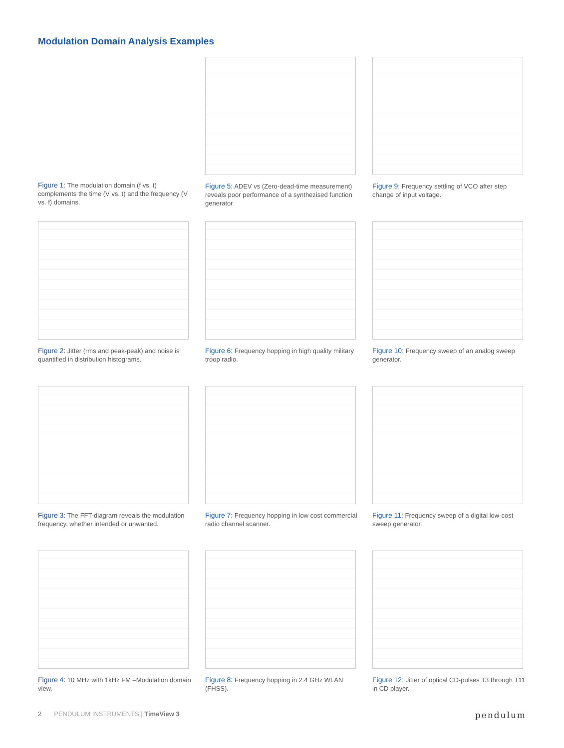Modulation Domain Analysis Examples
Figure 1: The modulation domain (f vs. t) complements the time (V vs. t) and the frequency (V vs. f) domains.
Figure 5: ADEV vs (Zero-dead-time measurement) reveals poor performance of a synthezised function generator
Figure 9: Frequency settling of VCO after step change of input voltage.
Figure 2: Jitter (rms and peak-peak) and noise is quantified in distribution histograms.
Figure 6: Frequency hopping in high quality military troop radio.
Figure 10: Frequency sweep of an analog sweep generator.
Figure 3: The FFT-diagram reveals the modulation frequency, whether intended or unwanted.
Figure 7: Frequency hopping in low cost commercial radio channel scanner.
Figure 11: Frequency sweep of a digital low-cost sweep generator.
Figure 4: 10 MHz with 1kHz FM –Modulation domain view.
Figure 8: Frequency hopping in 2.4 GHz WLAN (FHSS).
Figure 12: Jitter of optical CD-pulses T3 through T11 in CD player.
2 PENDULUM INSTRUMENTS | TimeView 3
pendulum